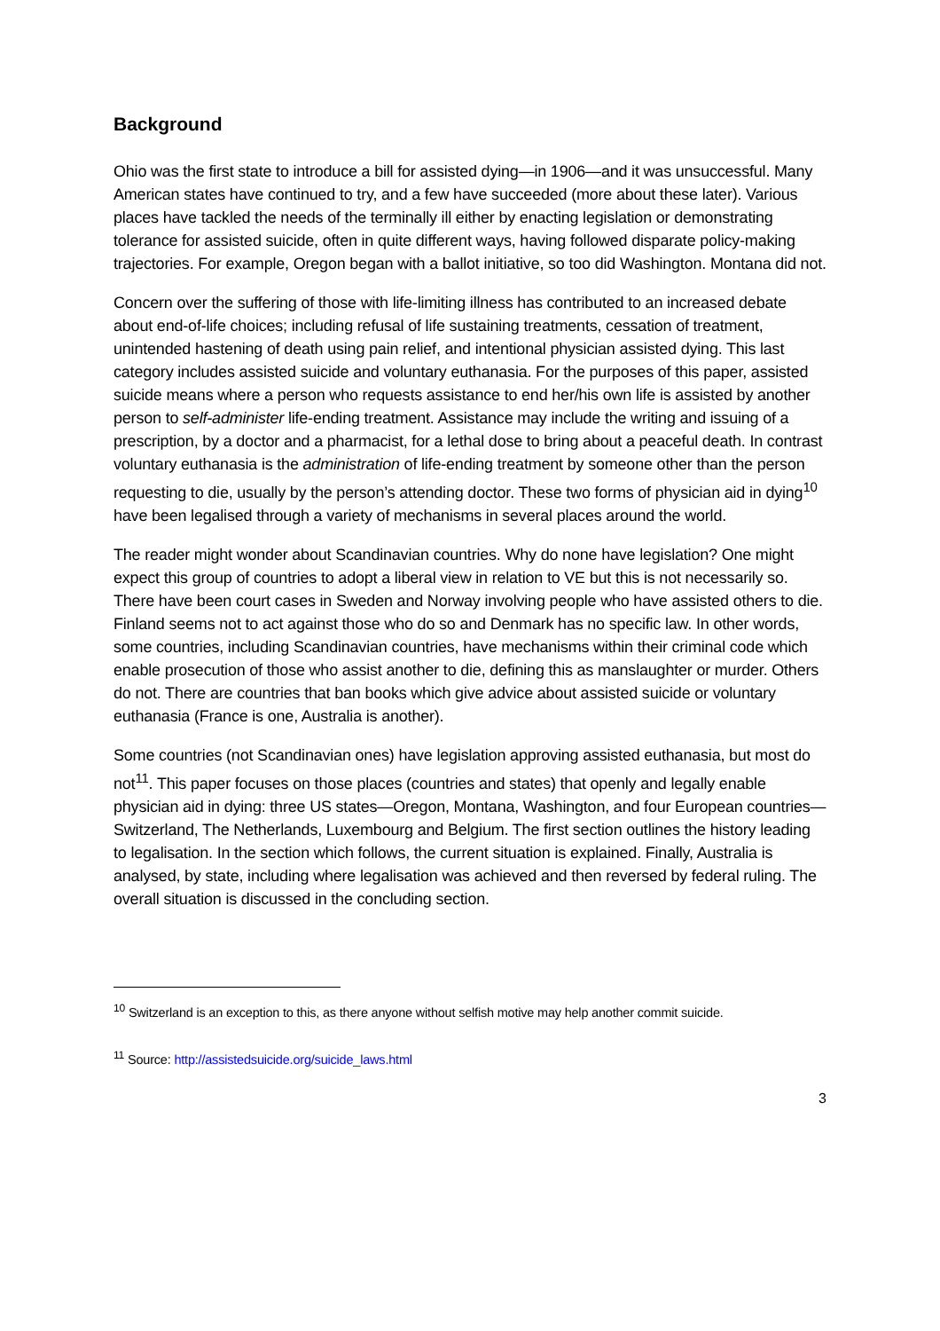Background
Ohio was the first state to introduce a bill for assisted dying—in 1906—and it was unsuccessful. Many American states have continued to try, and a few have succeeded (more about these later). Various places have tackled the needs of the terminally ill either by enacting legislation or demonstrating tolerance for assisted suicide, often in quite different ways, having followed disparate policy-making trajectories. For example, Oregon began with a ballot initiative, so too did Washington. Montana did not.
Concern over the suffering of those with life-limiting illness has contributed to an increased debate about end-of-life choices; including refusal of life sustaining treatments, cessation of treatment, unintended hastening of death using pain relief, and intentional physician assisted dying. This last category includes assisted suicide and voluntary euthanasia. For the purposes of this paper, assisted suicide means where a person who requests assistance to end her/his own life is assisted by another person to self-administer life-ending treatment. Assistance may include the writing and issuing of a prescription, by a doctor and a pharmacist, for a lethal dose to bring about a peaceful death. In contrast voluntary euthanasia is the administration of life-ending treatment by someone other than the person requesting to die, usually by the person’s attending doctor. These two forms of physician aid in dying<sup>10</sup> have been legalised through a variety of mechanisms in several places around the world.
The reader might wonder about Scandinavian countries. Why do none have legislation? One might expect this group of countries to adopt a liberal view in relation to VE but this is not necessarily so. There have been court cases in Sweden and Norway involving people who have assisted others to die. Finland seems not to act against those who do so and Denmark has no specific law. In other words, some countries, including Scandinavian countries, have mechanisms within their criminal code which enable prosecution of those who assist another to die, defining this as manslaughter or murder. Others do not. There are countries that ban books which give advice about assisted suicide or voluntary euthanasia (France is one, Australia is another).
Some countries (not Scandinavian ones) have legislation approving assisted euthanasia, but most do not<sup>11</sup>. This paper focuses on those places (countries and states) that openly and legally enable physician aid in dying: three US states—Oregon, Montana, Washington, and four European countries—Switzerland, The Netherlands, Luxembourg and Belgium. The first section outlines the history leading to legalisation. In the section which follows, the current situation is explained. Finally, Australia is analysed, by state, including where legalisation was achieved and then reversed by federal ruling. The overall situation is discussed in the concluding section.
<sup>10</sup> Switzerland is an exception to this, as there anyone without selfish motive may help another commit suicide.
<sup>11</sup> Source: http://assistedsuicide.org/suicide_laws.html
3